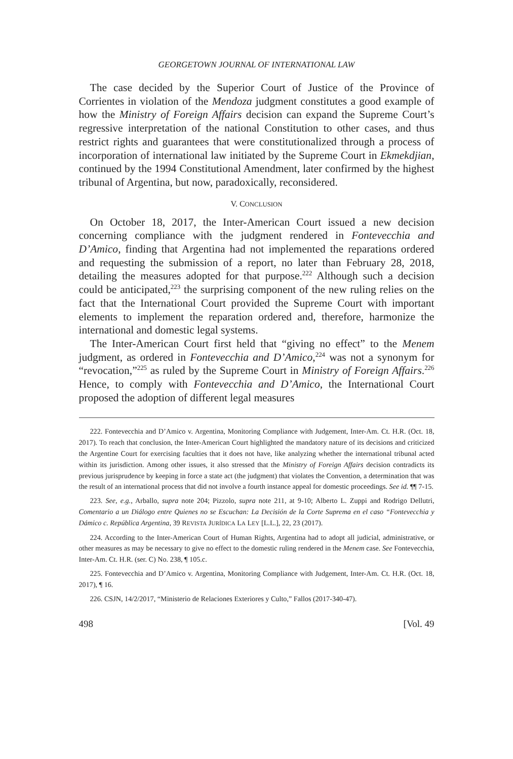GEORGETOWN JOURNAL OF INTERNATIONAL LAW
The case decided by the Superior Court of Justice of the Province of Corrientes in violation of the Mendoza judgment constitutes a good example of how the Ministry of Foreign Affairs decision can expand the Supreme Court’s regressive interpretation of the national Constitution to other cases, and thus restrict rights and guarantees that were constitutionalized through a process of incorporation of international law initiated by the Supreme Court in Ekmekdjian, continued by the 1994 Constitutional Amendment, later confirmed by the highest tribunal of Argentina, but now, paradoxically, reconsidered.
V. CONCLUSION
On October 18, 2017, the Inter-American Court issued a new decision concerning compliance with the judgment rendered in Fontevecchia and D’Amico, finding that Argentina had not implemented the reparations ordered and requesting the submission of a report, no later than February 28, 2018, detailing the measures adopted for that purpose.<sup>222</sup> Although such a decision could be anticipated,<sup>223</sup> the surprising component of the new ruling relies on the fact that the International Court provided the Supreme Court with important elements to implement the reparation ordered and, therefore, harmonize the international and domestic legal systems.
The Inter-American Court first held that “giving no effect” to the Menem judgment, as ordered in Fontevecchia and D’Amico,<sup>224</sup> was not a synonym for “revocation,”<sup>225</sup> as ruled by the Supreme Court in Ministry of Foreign Affairs.<sup>226</sup> Hence, to comply with Fontevecchia and D’Amico, the International Court proposed the adoption of different legal measures
222. Fontevecchia and D’Amico v. Argentina, Monitoring Compliance with Judgement, Inter-Am. Ct. H.R. (Oct. 18, 2017). To reach that conclusion, the Inter-American Court highlighted the mandatory nature of its decisions and criticized the Argentine Court for exercising faculties that it does not have, like analyzing whether the international tribunal acted within its jurisdiction. Among other issues, it also stressed that the Ministry of Foreign Affairs decision contradicts its previous jurisprudence by keeping in force a state act (the judgment) that violates the Convention, a determination that was the result of an international process that did not involve a fourth instance appeal for domestic proceedings. See id. ¶¶ 7-15.
223. See, e.g., Arballo, supra note 204; Pizzolo, supra note 211, at 9-10; Alberto L. Zuppi and Rodrigo Dellutri, Comentario a un Diálogo entre Quienes no se Escuchan: La Decisión de la Corte Suprema en el caso “Fontevecchia y Dámico c. República Argentina, 39 REVISTA JURÍDICA LA LEY [L.L.], 22, 23 (2017).
224. According to the Inter-American Court of Human Rights, Argentina had to adopt all judicial, administrative, or other measures as may be necessary to give no effect to the domestic ruling rendered in the Menem case. See Fontevecchia, Inter-Am. Ct. H.R. (ser. C) No. 238, ¶ 105.c.
225. Fontevecchia and D’Amico v. Argentina, Monitoring Compliance with Judgement, Inter-Am. Ct. H.R. (Oct. 18, 2017), ¶ 16.
226. CSJN, 14/2/2017, “Ministerio de Relaciones Exteriores y Culto,” Fallos (2017-340-47).
498 [Vol. 49